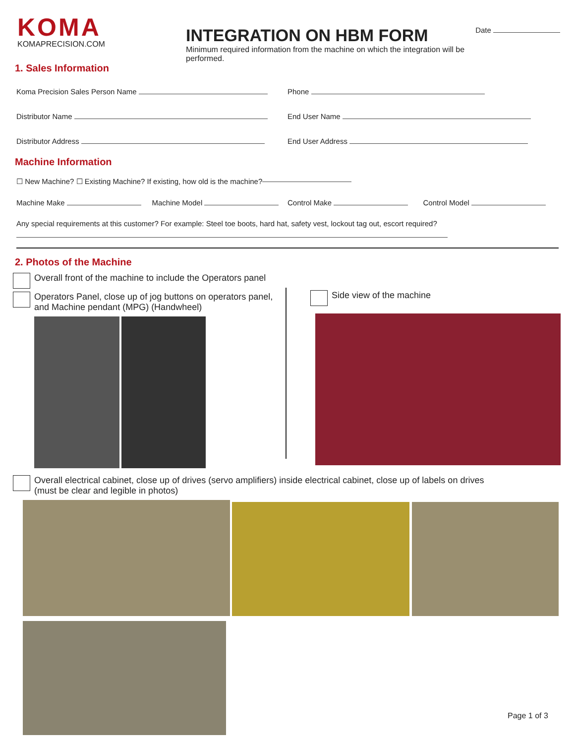KOMA
KOMAPRECISION.COM
INTEGRATION ON HBM FORM
Minimum required information from the machine on which the integration will be performed.
Date
1. Sales Information
Koma Precision Sales Person Name
Phone
Distributor Name End User Name
Distributor Address End User Address
Machine Information
☐ New Machine? ☐ Existing Machine? If existing, how old is the machine?
Machine Make Machine Model Control Make Control Model
Any special requirements at this customer? For example: Steel toe boots, hard hat, safety vest, lockout tag out, escort required?
2. Photos of the Machine
Overall front of the machine to include the Operators panel
Operators Panel, close up of jog buttons on operators panel,
and Machine pendant (MPG) (Handwheel)
Side view of the machine
Overall electrical cabinet, close up of drives (servo amplifiers) inside electrical cabinet, close up of labels on drives
(must be clear and legible in photos)
Page 1 of 3